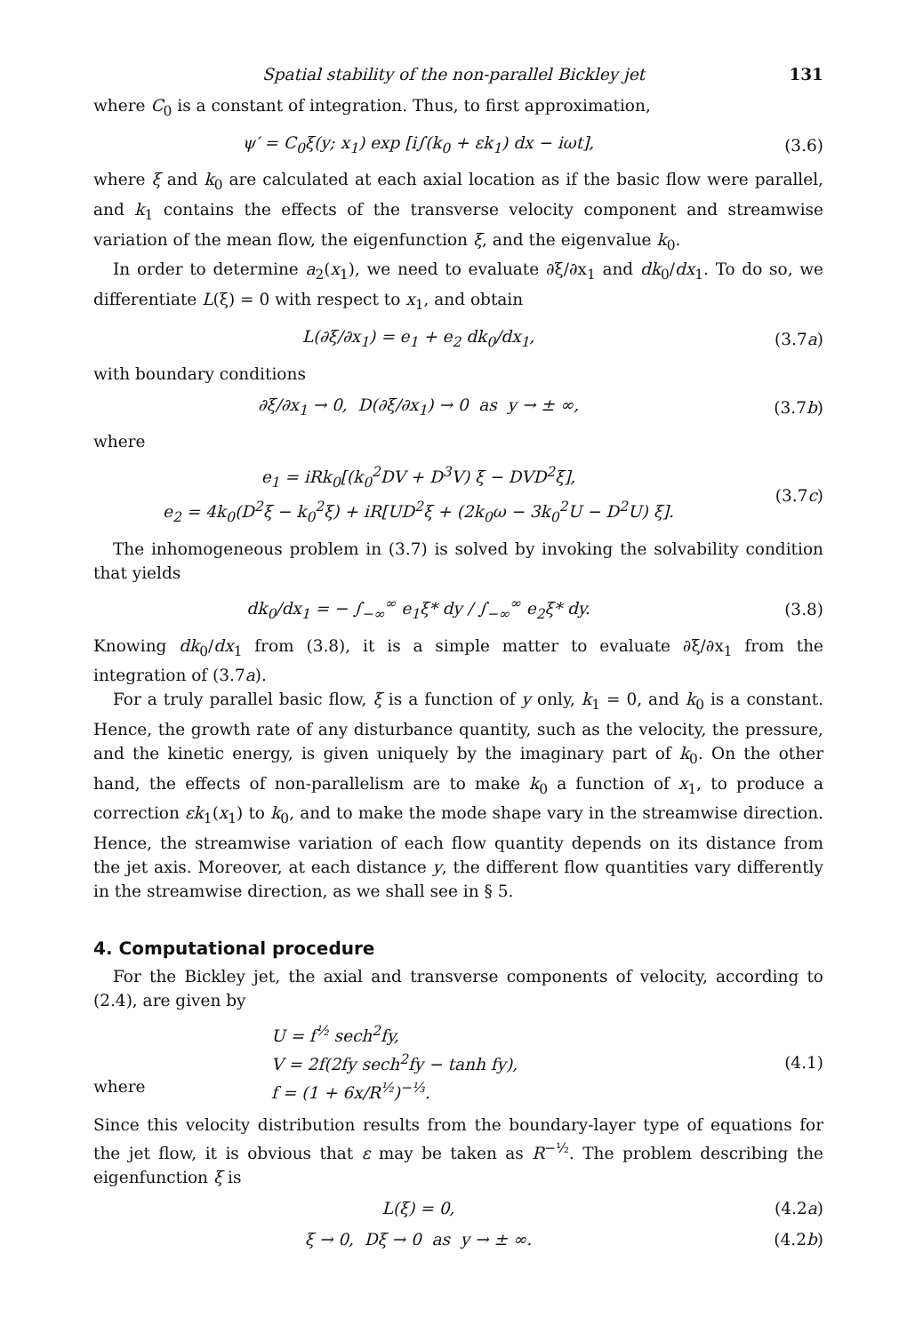Spatial stability of the non-parallel Bickley jet 131
where C<sub>0</sub> is a constant of integration. Thus, to first approximation,
ψ′ = C<sub>0</sub>ξ(y; x<sub>1</sub>) exp [i∫(k<sub>0</sub> + εk<sub>1</sub>) dx − iωt], (3.6)
where ξ and k<sub>0</sub> are calculated at each axial location as if the basic flow were parallel, and k<sub>1</sub> contains the effects of the transverse velocity component and streamwise variation of the mean flow, the eigenfunction ξ, and the eigenvalue k<sub>0</sub>.
In order to determine a<sub>2</sub>(x<sub>1</sub>), we need to evaluate ∂ξ/∂x<sub>1</sub> and dk<sub>0</sub>/dx<sub>1</sub>. To do so, we differentiate L(ξ) = 0 with respect to x<sub>1</sub>, and obtain
L(∂ξ/∂x<sub>1</sub>) = e<sub>1</sub> + e<sub>2</sub> dk<sub>0</sub>/dx<sub>1</sub>, (3.7a)
with boundary conditions
∂ξ/∂x<sub>1</sub> → 0, D(∂ξ/∂x<sub>1</sub>) → 0 as y → ± ∞, (3.7b)
where
e<sub>1</sub> = iRk<sub>0</sub>[(k<sub>0</sub><sup>2</sup>DV + D<sup>3</sup>V) ξ − DVD<sup>2</sup>ξ],
e<sub>2</sub> = 4k<sub>0</sub>(D<sup>2</sup>ξ − k<sub>0</sub><sup>2</sup>ξ) + iR[UD<sup>2</sup>ξ + (2k<sub>0</sub>ω − 3k<sub>0</sub><sup>2</sup>U − D<sup>2</sup>U) ξ]. (3.7c)
The inhomogeneous problem in (3.7) is solved by invoking the solvability condition that yields
dk<sub>0</sub>/dx<sub>1</sub> = − ∫<sub>−∞</sub><sup>∞</sup> e<sub>1</sub>ξ* dy / ∫<sub>−∞</sub><sup>∞</sup> e<sub>2</sub>ξ* dy. (3.8)
Knowing dk<sub>0</sub>/dx<sub>1</sub> from (3.8), it is a simple matter to evaluate ∂ξ/∂x<sub>1</sub> from the integration of (3.7a).
For a truly parallel basic flow, ξ is a function of y only, k<sub>1</sub> = 0, and k<sub>0</sub> is a constant. Hence, the growth rate of any disturbance quantity, such as the velocity, the pressure, and the kinetic energy, is given uniquely by the imaginary part of k<sub>0</sub>. On the other hand, the effects of non-parallelism are to make k<sub>0</sub> a function of x<sub>1</sub>, to produce a correction εk<sub>1</sub>(x<sub>1</sub>) to k<sub>0</sub>, and to make the mode shape vary in the streamwise direction. Hence, the streamwise variation of each flow quantity depends on its distance from the jet axis. Moreover, at each distance y, the different flow quantities vary differently in the streamwise direction, as we shall see in § 5.
4. Computational procedure
For the Bickley jet, the axial and transverse components of velocity, according to (2.4), are given by
where U = f<sup>½</sup> sech<sup>2</sup>fy,
V = 2f(2fy sech<sup>2</sup>fy − tanh fy),
f = (1 + 6x/R<sup>½</sup>)<sup>−⅓</sup>. (4.1)
Since this velocity distribution results from the boundary-layer type of equations for the jet flow, it is obvious that ε may be taken as R<sup>−½</sup>. The problem describing the eigenfunction ξ is
L(ξ) = 0, (4.2a)
ξ → 0, Dξ → 0 as y → ± ∞. (4.2b)